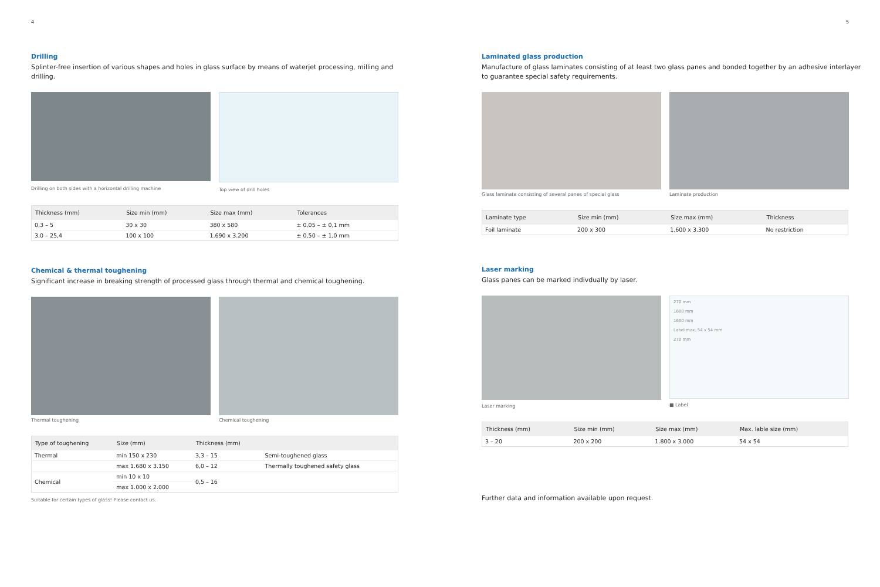4
Drilling
Splinter-free insertion of various shapes and holes in glass surface by means of waterjet processing, milling and drilling.
Drilling on both sides with a horizontal drilling machine
Top view of drill holes
| Thickness (mm) | Size min (mm) | Size max (mm) | Tolerances |
| --- | --- | --- | --- |
| 0,3 – 5 | 30 x 30 | 380 x 580 | ± 0,05 – ± 0,1 mm |
| 3,0 – 25,4 | 100 x 100 | 1.690 x 3.200 | ± 0,50 – ± 1,0 mm |
Chemical & thermal toughening
Significant increase in breaking strength of processed glass through thermal and chemical toughening.
Thermal toughening Chemical toughening
| Type of toughening | Size (mm) | Thickness (mm) | |
| --- | --- | --- | --- |
| Thermal | min 150 x 230 | 3,3 – 15 | Semi-toughened glass |
| | max 1.680 x 3.150 | 6,0 – 12 | Thermally toughened safety glass |
| Chemical | min 10 x 10 | 0,5 – 16 | |
| | max 1.000 x 2.000 | | |
Suitable for certain types of glass! Please contact us.
5
Laminated glass production
Manufacture of glass laminates consisting of at least two glass panes and bonded together by an adhesive interlayer to guarantee special safety requirements.
Glass laminate consisting of several panes of special glass
Laminate production
| Laminate type | Size min (mm) | Size max (mm) | Thickness |
| --- | --- | --- | --- |
| Foil laminate | 200 x 300 | 1.600 x 3.300 | No restriction |
Laser marking
Glass panes can be marked indivdually by laser.
Laser marking
270 mm
1600 mm
1600 mm
Label max. 54 x 54 mm
270 mm
■ Label
| Thickness (mm) | Size min (mm) | Size max (mm) | Max. lable size (mm) |
| --- | --- | --- | --- |
| 3 – 20 | 200 x 200 | 1.800 x 3.000 | 54 x 54 |
Further data and information available upon request.